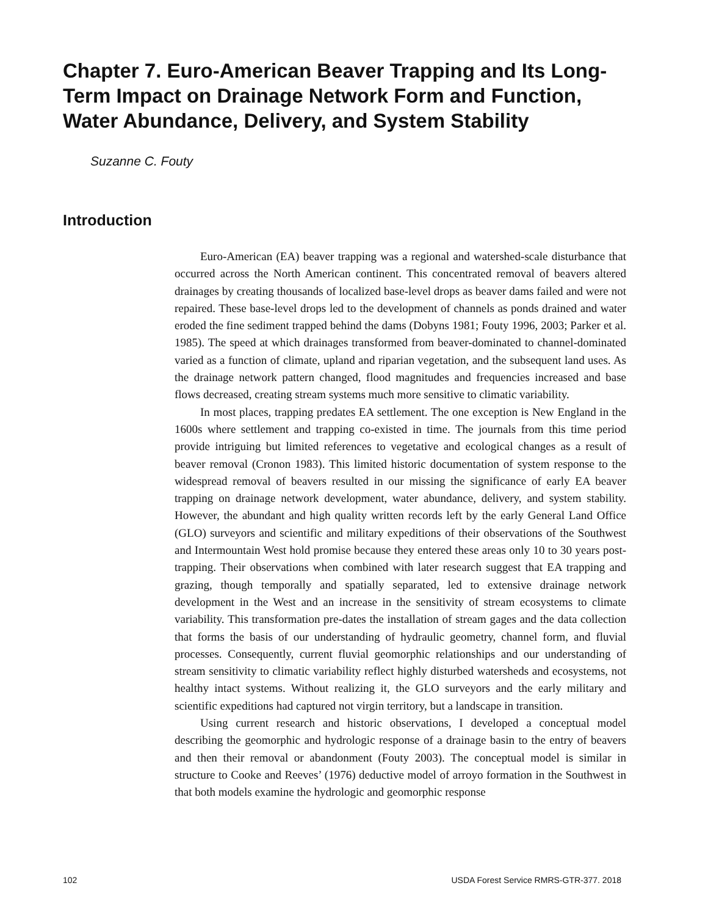Chapter 7. Euro-American Beaver Trapping and Its Long-Term Impact on Drainage Network Form and Function, Water Abundance, Delivery, and System Stability
Suzanne C. Fouty
Introduction
Euro-American (EA) beaver trapping was a regional and watershed-scale disturbance that occurred across the North American continent. This concentrated removal of beavers altered drainages by creating thousands of localized base-level drops as beaver dams failed and were not repaired. These base-level drops led to the development of channels as ponds drained and water eroded the fine sediment trapped behind the dams (Dobyns 1981; Fouty 1996, 2003; Parker et al. 1985). The speed at which drainages transformed from beaver-dominated to channel-dominated varied as a function of climate, upland and riparian vegetation, and the subsequent land uses. As the drainage network pattern changed, flood magnitudes and frequencies increased and base flows decreased, creating stream systems much more sensitive to climatic variability.
In most places, trapping predates EA settlement. The one exception is New England in the 1600s where settlement and trapping co-existed in time. The journals from this time period provide intriguing but limited references to vegetative and ecological changes as a result of beaver removal (Cronon 1983). This limited historic documentation of system response to the widespread removal of beavers resulted in our missing the significance of early EA beaver trapping on drainage network development, water abundance, delivery, and system stability. However, the abundant and high quality written records left by the early General Land Office (GLO) surveyors and scientific and military expeditions of their observations of the Southwest and Intermountain West hold promise because they entered these areas only 10 to 30 years post-trapping. Their observations when combined with later research suggest that EA trapping and grazing, though temporally and spatially separated, led to extensive drainage network development in the West and an increase in the sensitivity of stream ecosystems to climate variability. This transformation pre-dates the installation of stream gages and the data collection that forms the basis of our understanding of hydraulic geometry, channel form, and fluvial processes. Consequently, current fluvial geomorphic relationships and our understanding of stream sensitivity to climatic variability reflect highly disturbed watersheds and ecosystems, not healthy intact systems. Without realizing it, the GLO surveyors and the early military and scientific expeditions had captured not virgin territory, but a landscape in transition.
Using current research and historic observations, I developed a conceptual model describing the geomorphic and hydrologic response of a drainage basin to the entry of beavers and then their removal or abandonment (Fouty 2003). The conceptual model is similar in structure to Cooke and Reeves’ (1976) deductive model of arroyo formation in the Southwest in that both models examine the hydrologic and geomorphic response
102 USDA Forest Service RMRS-GTR-377. 2018